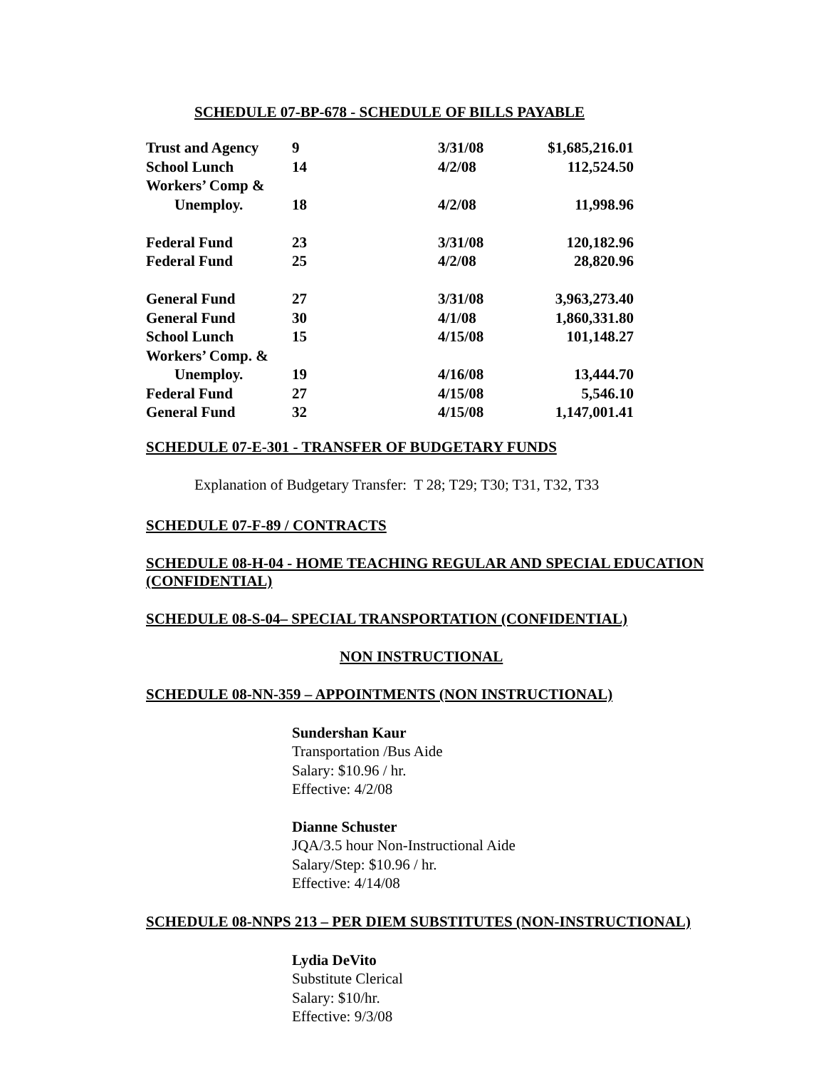SCHEDULE 07-BP-678 - SCHEDULE OF BILLS PAYABLE
| Trust and Agency | 9 | 3/31/08 | $1,685,216.01 |
| School Lunch | 14 | 4/2/08 | 112,524.50 |
| Workers’ Comp & | | | |
| Unemploy. | 18 | 4/2/08 | 11,998.96 |
| Federal Fund | 23 | 3/31/08 | 120,182.96 |
| Federal Fund | 25 | 4/2/08 | 28,820.96 |
| General Fund | 27 | 3/31/08 | 3,963,273.40 |
| General Fund | 30 | 4/1/08 | 1,860,331.80 |
| School Lunch | 15 | 4/15/08 | 101,148.27 |
| Workers’ Comp. & | | | |
| Unemploy. | 19 | 4/16/08 | 13,444.70 |
| Federal Fund | 27 | 4/15/08 | 5,546.10 |
| General Fund | 32 | 4/15/08 | 1,147,001.41 |
SCHEDULE 07-E-301 - TRANSFER OF BUDGETARY FUNDS
Explanation of Budgetary Transfer: T 28; T29; T30; T31, T32, T33
SCHEDULE 07-F-89 / CONTRACTS
SCHEDULE 08-H-04 - HOME TEACHING REGULAR AND SPECIAL EDUCATION (CONFIDENTIAL)
SCHEDULE 08-S-04– SPECIAL TRANSPORTATION (CONFIDENTIAL)
NON INSTRUCTIONAL
SCHEDULE 08-NN-359 – APPOINTMENTS (NON INSTRUCTIONAL)
Sundershan Kaur
Transportation /Bus Aide
Salary: $10.96 / hr.
Effective: 4/2/08
Dianne Schuster
JQA/3.5 hour Non-Instructional Aide
Salary/Step: $10.96 / hr.
Effective: 4/14/08
SCHEDULE 08-NNPS 213 – PER DIEM SUBSTITUTES (NON-INSTRUCTIONAL)
Lydia DeVito
Substitute Clerical
Salary: $10/hr.
Effective: 9/3/08